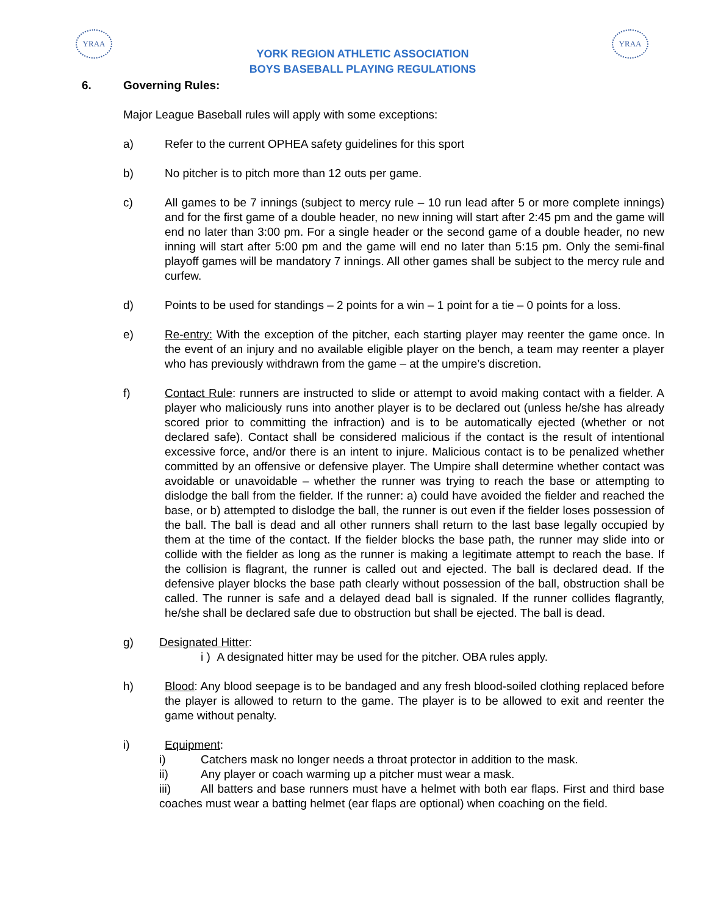YRAA YRAA
YORK REGION ATHLETIC ASSOCIATION
BOYS BASEBALL PLAYING REGULATIONS
6. Governing Rules:
Major League Baseball rules will apply with some exceptions:
a) Refer to the current OPHEA safety guidelines for this sport
b) No pitcher is to pitch more than 12 outs per game.
c) All games to be 7 innings (subject to mercy rule – 10 run lead after 5 or more complete innings) and for the first game of a double header, no new inning will start after 2:45 pm and the game will end no later than 3:00 pm. For a single header or the second game of a double header, no new inning will start after 5:00 pm and the game will end no later than 5:15 pm. Only the semi-final playoff games will be mandatory 7 innings. All other games shall be subject to the mercy rule and curfew.
d) Points to be used for standings – 2 points for a win – 1 point for a tie – 0 points for a loss.
e) Re-entry: With the exception of the pitcher, each starting player may reenter the game once. In the event of an injury and no available eligible player on the bench, a team may reenter a player who has previously withdrawn from the game – at the umpire’s discretion.
f) Contact Rule: runners are instructed to slide or attempt to avoid making contact with a fielder. A player who maliciously runs into another player is to be declared out (unless he/she has already scored prior to committing the infraction) and is to be automatically ejected (whether or not declared safe). Contact shall be considered malicious if the contact is the result of intentional excessive force, and/or there is an intent to injure. Malicious contact is to be penalized whether committed by an offensive or defensive player. The Umpire shall determine whether contact was avoidable or unavoidable – whether the runner was trying to reach the base or attempting to dislodge the ball from the fielder. If the runner: a) could have avoided the fielder and reached the base, or b) attempted to dislodge the ball, the runner is out even if the fielder loses possession of the ball. The ball is dead and all other runners shall return to the last base legally occupied by them at the time of the contact. If the fielder blocks the base path, the runner may slide into or collide with the fielder as long as the runner is making a legitimate attempt to reach the base. If the collision is flagrant, the runner is called out and ejected. The ball is declared dead. If the defensive player blocks the base path clearly without possession of the ball, obstruction shall be called. The runner is safe and a delayed dead ball is signaled. If the runner collides flagrantly, he/she shall be declared safe due to obstruction but shall be ejected. The ball is dead.
g) Designated Hitter:
i ) A designated hitter may be used for the pitcher. OBA rules apply.
h) Blood: Any blood seepage is to be bandaged and any fresh blood-soiled clothing replaced before the player is allowed to return to the game. The player is to be allowed to exit and reenter the game without penalty.
i) Equipment:
i) Catchers mask no longer needs a throat protector in addition to the mask.
ii) Any player or coach warming up a pitcher must wear a mask.
iii) All batters and base runners must have a helmet with both ear flaps. First and third base coaches must wear a batting helmet (ear flaps are optional) when coaching on the field.